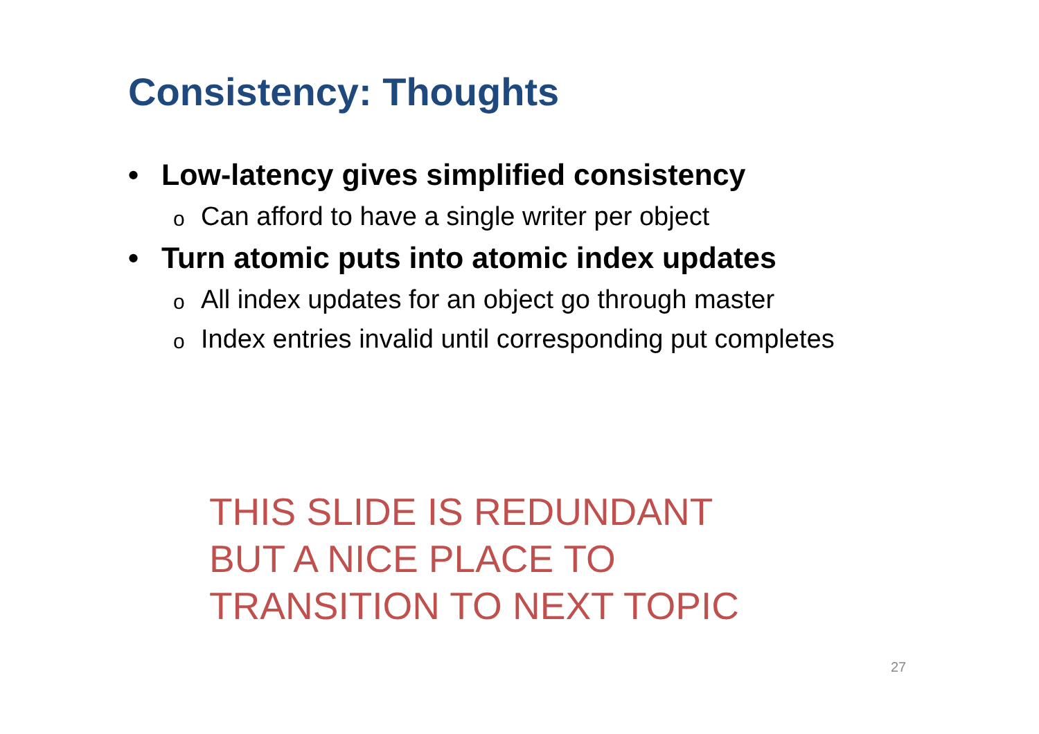Consistency: Thoughts
• Low-latency gives simplified consistency
o Can afford to have a single writer per object
• Turn atomic puts into atomic index updates
o All index updates for an object go through master
o Index entries invalid until corresponding put completes
THIS SLIDE IS REDUNDANT
BUT A NICE PLACE TO
TRANSITION TO NEXT TOPIC
27